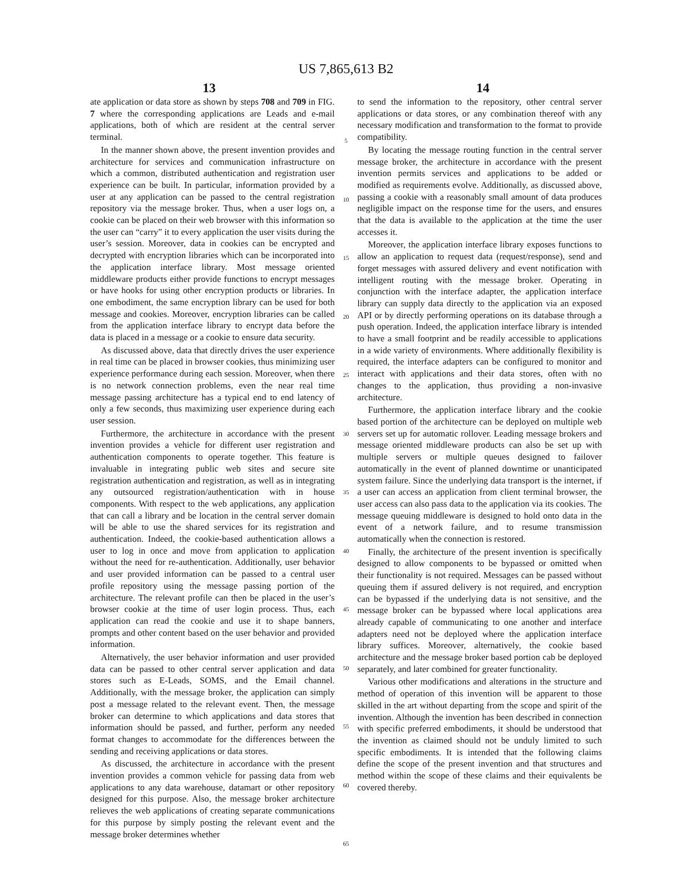US 7,865,613 B2
13 14
ate application or data store as shown by steps 708 and 709 in FIG. 7 where the corresponding applications are Leads and e-mail applications, both of which are resident at the central server terminal.
In the manner shown above, the present invention provides and architecture for services and communication infrastructure on which a common, distributed authentication and registration user experience can be built. In particular, information provided by a user at any application can be passed to the central registration repository via the message broker. Thus, when a user logs on, a cookie can be placed on their web browser with this information so the user can “carry” it to every application the user visits during the user’s session. Moreover, data in cookies can be encrypted and decrypted with encryption libraries which can be incorporated into the application interface library. Most message oriented middleware products either provide functions to encrypt messages or have hooks for using other encryption products or libraries. In one embodiment, the same encryption library can be used for both message and cookies. Moreover, encryption libraries can be called from the application interface library to encrypt data before the data is placed in a message or a cookie to ensure data security.
As discussed above, data that directly drives the user experience in real time can be placed in browser cookies, thus minimizing user experience performance during each session. Moreover, when there is no network connection problems, even the near real time message passing architecture has a typical end to end latency of only a few seconds, thus maximizing user experience during each user session.
Furthermore, the architecture in accordance with the present invention provides a vehicle for different user registration and authentication components to operate together. This feature is invaluable in integrating public web sites and secure site registration authentication and registration, as well as in integrating any outsourced registration/authentication with in house components. With respect to the web applications, any application that can call a library and be location in the central server domain will be able to use the shared services for its registration and authentication. Indeed, the cookie-based authentication allows a user to log in once and move from application to application without the need for re-authentication. Additionally, user behavior and user provided information can be passed to a central user profile repository using the message passing portion of the architecture. The relevant profile can then be placed in the user’s browser cookie at the time of user login process. Thus, each application can read the cookie and use it to shape banners, prompts and other content based on the user behavior and provided information.
Alternatively, the user behavior information and user provided data can be passed to other central server application and data stores such as E-Leads, SOMS, and the Email channel. Additionally, with the message broker, the application can simply post a message related to the relevant event. Then, the message broker can determine to which applications and data stores that information should be passed, and further, perform any needed format changes to accommodate for the differences between the sending and receiving applications or data stores.
As discussed, the architecture in accordance with the present invention provides a common vehicle for passing data from web applications to any data warehouse, datamart or other repository designed for this purpose. Also, the message broker architecture relieves the web applications of creating separate communications for this purpose by simply posting the relevant event and the message broker determines whether
5
10
15
20
25
30
35
40
45
50
55
60
65
to send the information to the repository, other central server applications or data stores, or any combination thereof with any necessary modification and transformation to the format to provide compatibility.
By locating the message routing function in the central server message broker, the architecture in accordance with the present invention permits services and applications to be added or modified as requirements evolve. Additionally, as discussed above, passing a cookie with a reasonably small amount of data produces negligible impact on the response time for the users, and ensures that the data is available to the application at the time the user accesses it.
Moreover, the application interface library exposes functions to allow an application to request data (request/response), send and forget messages with assured delivery and event notification with intelligent routing with the message broker. Operating in conjunction with the interface adapter, the application interface library can supply data directly to the application via an exposed API or by directly performing operations on its database through a push operation. Indeed, the application interface library is intended to have a small footprint and be readily accessible to applications in a wide variety of environments. Where additionally flexibility is required, the interface adapters can be configured to monitor and interact with applications and their data stores, often with no changes to the application, thus providing a non-invasive architecture.
Furthermore, the application interface library and the cookie based portion of the architecture can be deployed on multiple web servers set up for automatic rollover. Leading message brokers and message oriented middleware products can also be set up with multiple servers or multiple queues designed to failover automatically in the event of planned downtime or unanticipated system failure. Since the underlying data transport is the internet, if a user can access an application from client terminal browser, the user access can also pass data to the application via its cookies. The message queuing middleware is designed to hold onto data in the event of a network failure, and to resume transmission automatically when the connection is restored.
Finally, the architecture of the present invention is specifically designed to allow components to be bypassed or omitted when their functionality is not required. Messages can be passed without queuing them if assured delivery is not required, and encryption can be bypassed if the underlying data is not sensitive, and the message broker can be bypassed where local applications area already capable of communicating to one another and interface adapters need not be deployed where the application interface library suffices. Moreover, alternatively, the cookie based architecture and the message broker based portion cab be deployed separately, and later combined for greater functionality.
Various other modifications and alterations in the structure and method of operation of this invention will be apparent to those skilled in the art without departing from the scope and spirit of the invention. Although the invention has been described in connection with specific preferred embodiments, it should be understood that the invention as claimed should not be unduly limited to such specific embodiments. It is intended that the following claims define the scope of the present invention and that structures and method within the scope of these claims and their equivalents be covered thereby.